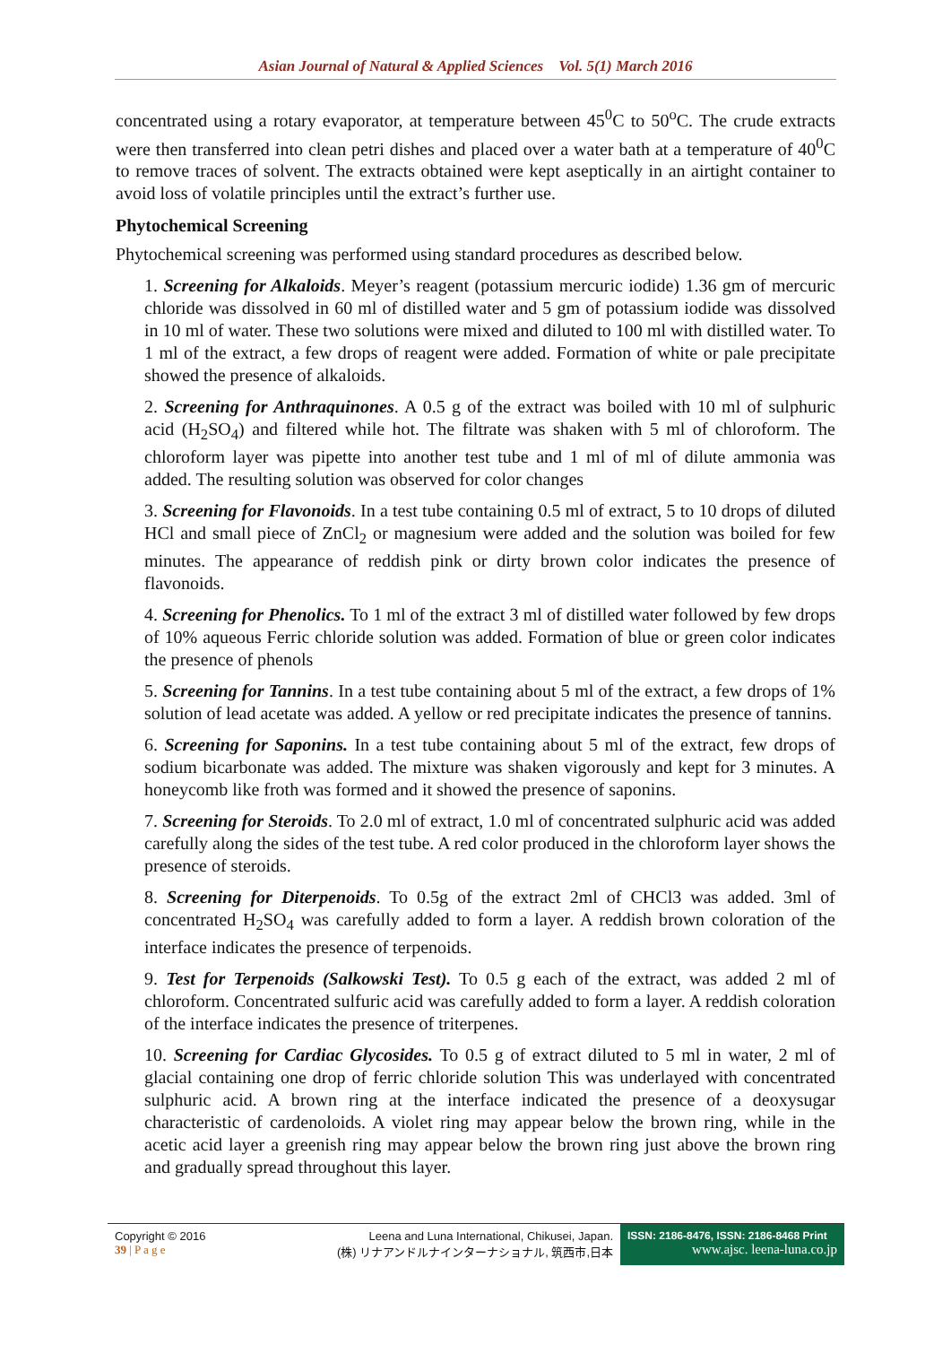Asian Journal of Natural & Applied Sciences Vol. 5(1) March 2016
concentrated using a rotary evaporator, at temperature between 45<sup>0</sup>C to 50<sup>o</sup>C. The crude extracts were then transferred into clean petri dishes and placed over a water bath at a temperature of 40<sup>0</sup>C to remove traces of solvent. The extracts obtained were kept aseptically in an airtight container to avoid loss of volatile principles until the extract’s further use.
Phytochemical Screening
Phytochemical screening was performed using standard procedures as described below.
1. Screening for Alkaloids. Meyer’s reagent (potassium mercuric iodide) 1.36 gm of mercuric chloride was dissolved in 60 ml of distilled water and 5 gm of potassium iodide was dissolved in 10 ml of water. These two solutions were mixed and diluted to 100 ml with distilled water. To 1 ml of the extract, a few drops of reagent were added. Formation of white or pale precipitate showed the presence of alkaloids.
2. Screening for Anthraquinones. A 0.5 g of the extract was boiled with 10 ml of sulphuric acid (H<sub>2</sub>SO<sub>4</sub>) and filtered while hot. The filtrate was shaken with 5 ml of chloroform. The chloroform layer was pipette into another test tube and 1 ml of ml of dilute ammonia was added. The resulting solution was observed for color changes
3. Screening for Flavonoids. In a test tube containing 0.5 ml of extract, 5 to 10 drops of diluted HCl and small piece of ZnCl<sub>2</sub> or magnesium were added and the solution was boiled for few minutes. The appearance of reddish pink or dirty brown color indicates the presence of flavonoids.
4. Screening for Phenolics. To 1 ml of the extract 3 ml of distilled water followed by few drops of 10% aqueous Ferric chloride solution was added. Formation of blue or green color indicates the presence of phenols
5. Screening for Tannins. In a test tube containing about 5 ml of the extract, a few drops of 1% solution of lead acetate was added. A yellow or red precipitate indicates the presence of tannins.
6. Screening for Saponins. In a test tube containing about 5 ml of the extract, few drops of sodium bicarbonate was added. The mixture was shaken vigorously and kept for 3 minutes. A honeycomb like froth was formed and it showed the presence of saponins.
7. Screening for Steroids. To 2.0 ml of extract, 1.0 ml of concentrated sulphuric acid was added carefully along the sides of the test tube. A red color produced in the chloroform layer shows the presence of steroids.
8. Screening for Diterpenoids. To 0.5g of the extract 2ml of CHCl3 was added. 3ml of concentrated H<sub>2</sub>SO<sub>4</sub> was carefully added to form a layer. A reddish brown coloration of the interface indicates the presence of terpenoids.
9. Test for Terpenoids (Salkowski Test). To 0.5 g each of the extract, was added 2 ml of chloroform. Concentrated sulfuric acid was carefully added to form a layer. A reddish coloration of the interface indicates the presence of triterpenes.
10. Screening for Cardiac Glycosides. To 0.5 g of extract diluted to 5 ml in water, 2 ml of glacial containing one drop of ferric chloride solution This was underlayed with concentrated sulphuric acid. A brown ring at the interface indicated the presence of a deoxysugar characteristic of cardenoloids. A violet ring may appear below the brown ring, while in the acetic acid layer a greenish ring may appear below the brown ring just above the brown ring and gradually spread throughout this layer.
Copyright © 2016
39 | P a g e
Leena and Luna International, Chikusei, Japan.
(株) リナアンドルナインターナショナル, 筑西市,日本
ISSN: 2186-8476, ISSN: 2186-8468 Print
www.ajsc. leena-luna.co.jp